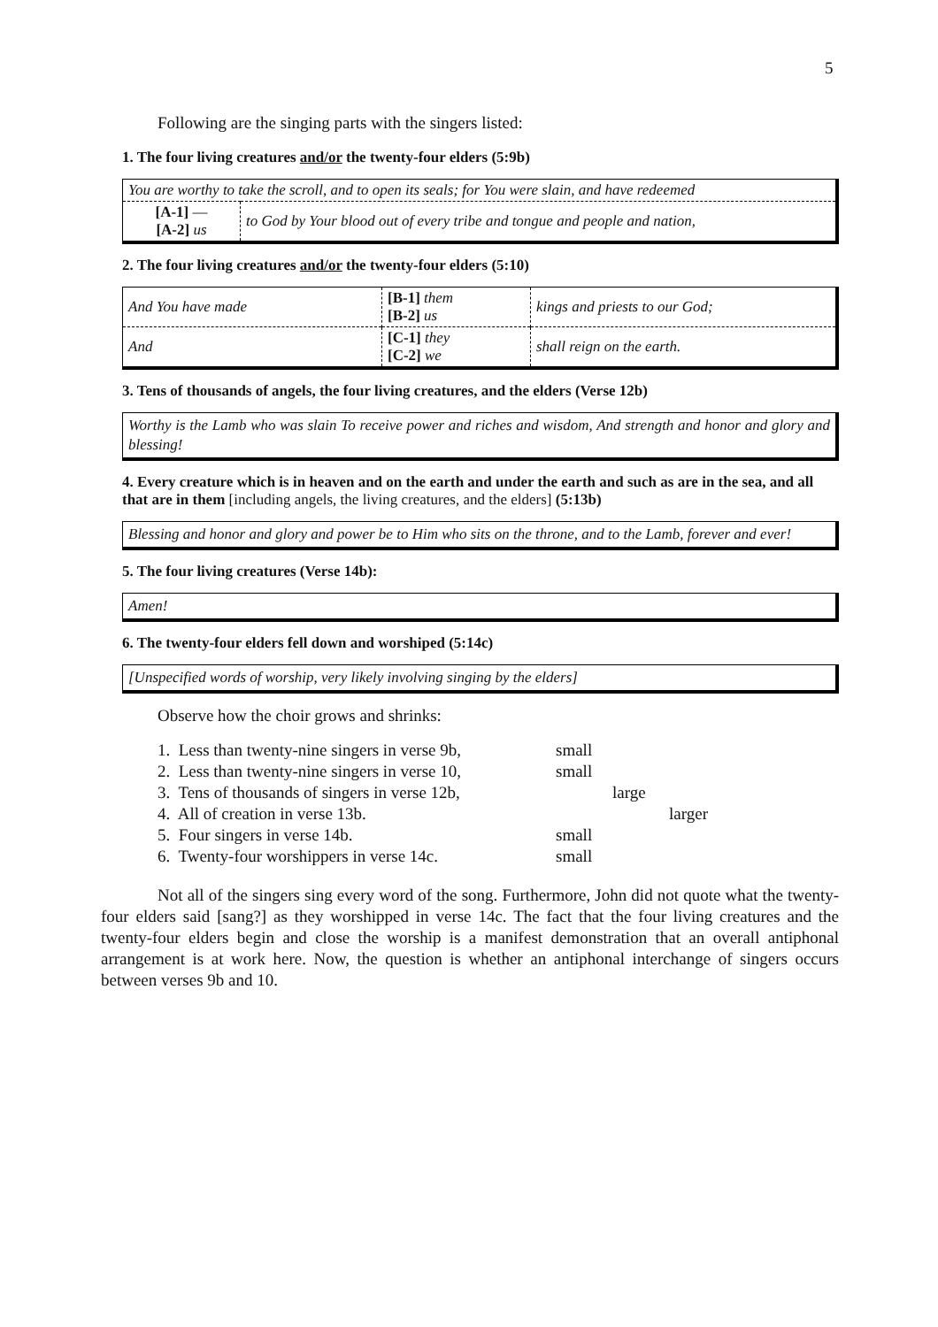5
Following are the singing parts with the singers listed:
1. The four living creatures and/or the twenty-four elders (5:9b)
| You are worthy to take the scroll, and to open its seals; for You were slain, and have redeemed | |
| [A-1] — [A-2] us | to God by Your blood out of every tribe and tongue and people and nation, |
2. The four living creatures and/or the twenty-four elders (5:10)
| And You have made | [B-1] them [B-2] us | kings and priests to our God; |
| And | [C-1] they [C-2] we | shall reign on the earth. |
3. Tens of thousands of angels, the four living creatures, and the elders (Verse 12b)
Worthy is the Lamb who was slain To receive power and riches and wisdom, And strength and honor and glory and blessing!
4. Every creature which is in heaven and on the earth and under the earth and such as are in the sea, and all that are in them [including angels, the living creatures, and the elders] (5:13b)
Blessing and honor and glory and power be to Him who sits on the throne, and to the Lamb, forever and ever!
5. The four living creatures (Verse 14b):
Amen!
6. The twenty-four elders fell down and worshiped (5:14c)
[Unspecified words of worship, very likely involving singing by the elders]
Observe how the choir grows and shrinks:
| 1. Less than twenty-nine singers in verse 9b, | small | | |
| 2. Less than twenty-nine singers in verse 10, | small | | |
| 3. Tens of thousands of singers in verse 12b, | | large | |
| 4. All of creation in verse 13b. | | | larger |
| 5. Four singers in verse 14b. | small | | |
| 6. Twenty-four worshippers in verse 14c. | small | | |
Not all of the singers sing every word of the song. Furthermore, John did not quote what the twenty-four elders said [sang?] as they worshipped in verse 14c. The fact that the four living creatures and the twenty-four elders begin and close the worship is a manifest demonstration that an overall antiphonal arrangement is at work here. Now, the question is whether an antiphonal interchange of singers occurs between verses 9b and 10.